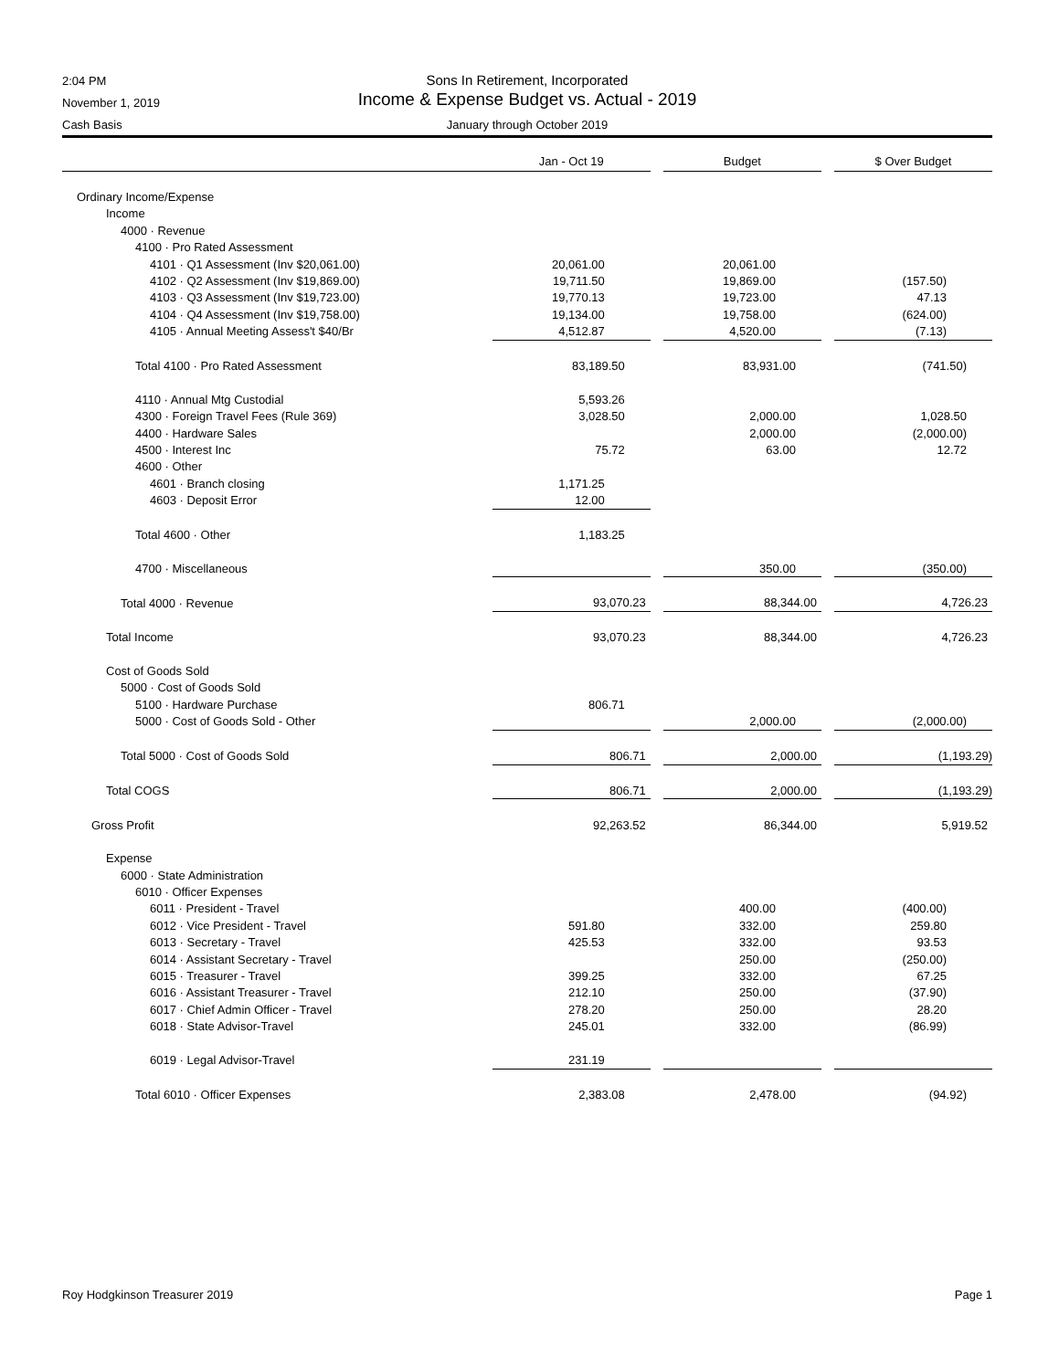2:04 PM Sons In Retirement, Incorporated
November 1, 2019 Income & Expense Budget vs. Actual - 2019
Cash Basis January through October 2019
| | Jan - Oct 19 | | Budget | | $ Over Budget |
| --- | --- | --- | --- | --- | --- |
| Ordinary Income/Expense | | | | | |
| Income | | | | | |
| 4000 · Revenue | | | | | |
| 4100 · Pro Rated Assessment | | | | | |
| 4101 · Q1 Assessment (Inv $20,061.00) | 20,061.00 | | 20,061.00 | | |
| 4102 · Q2 Assessment (Inv $19,869.00) | 19,711.50 | | 19,869.00 | | (157.50) |
| 4103 · Q3 Assessment (Inv $19,723.00) | 19,770.13 | | 19,723.00 | | 47.13 |
| 4104 · Q4 Assessment (Inv $19,758.00) | 19,134.00 | | 19,758.00 | | (624.00) |
| 4105 · Annual Meeting Assess't $40/Br | 4,512.87 | | 4,520.00 | | (7.13) |
| Total 4100 · Pro Rated Assessment | 83,189.50 | | 83,931.00 | | (741.50) |
| 4110 · Annual Mtg Custodial | 5,593.26 | | | | |
| 4300 · Foreign Travel Fees (Rule 369) | 3,028.50 | | 2,000.00 | | 1,028.50 |
| 4400 · Hardware Sales | | | 2,000.00 | | (2,000.00) |
| 4500 · Interest Inc | 75.72 | | 63.00 | | 12.72 |
| 4600 · Other | | | | | |
| 4601 · Branch closing | 1,171.25 | | | | |
| 4603 · Deposit Error | 12.00 | | | | |
| Total 4600 · Other | 1,183.25 | | | | |
| 4700 · Miscellaneous | | | 350.00 | | (350.00) |
| Total 4000 · Revenue | 93,070.23 | | 88,344.00 | | 4,726.23 |
| Total Income | 93,070.23 | | 88,344.00 | | 4,726.23 |
| Cost of Goods Sold | | | | | |
| 5000 · Cost of Goods Sold | | | | | |
| 5100 · Hardware Purchase | 806.71 | | | | |
| 5000 · Cost of Goods Sold - Other | | | 2,000.00 | | (2,000.00) |
| Total 5000 · Cost of Goods Sold | 806.71 | | 2,000.00 | | (1,193.29) |
| Total COGS | 806.71 | | 2,000.00 | | (1,193.29) |
| Gross Profit | 92,263.52 | | 86,344.00 | | 5,919.52 |
| Expense | | | | | |
| 6000 · State Administration | | | | | |
| 6010 · Officer Expenses | | | | | |
| 6011 · President - Travel | | | 400.00 | | (400.00) |
| 6012 · Vice President - Travel | 591.80 | | 332.00 | | 259.80 |
| 6013 · Secretary - Travel | 425.53 | | 332.00 | | 93.53 |
| 6014 · Assistant Secretary - Travel | | | 250.00 | | (250.00) |
| 6015 · Treasurer - Travel | 399.25 | | 332.00 | | 67.25 |
| 6016 · Assistant Treasurer - Travel | 212.10 | | 250.00 | | (37.90) |
| 6017 · Chief Admin Officer - Travel | 278.20 | | 250.00 | | 28.20 |
| 6018 · State Advisor-Travel | 245.01 | | 332.00 | | (86.99) |
| 6019 · Legal Advisor-Travel | 231.19 | | | | |
| Total 6010 · Officer Expenses | 2,383.08 | | 2,478.00 | | (94.92) |
Roy Hodgkinson Treasurer 2019 Page 1